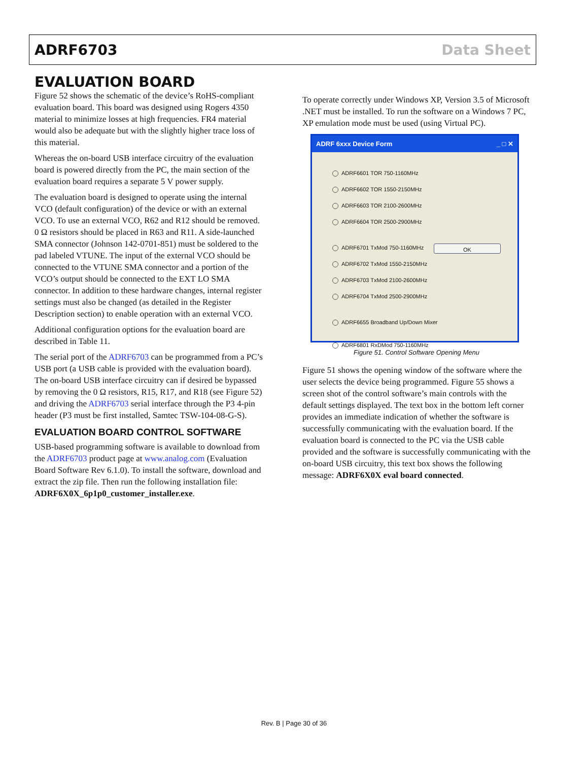ADRF6703 Data Sheet
EVALUATION BOARD
Figure 52 shows the schematic of the device’s RoHS-compliant evaluation board. This board was designed using Rogers 4350 material to minimize losses at high frequencies. FR4 material would also be adequate but with the slightly higher trace loss of this material.
Whereas the on-board USB interface circuitry of the evaluation board is powered directly from the PC, the main section of the evaluation board requires a separate 5 V power supply.
The evaluation board is designed to operate using the internal VCO (default configuration) of the device or with an external VCO. To use an external VCO, R62 and R12 should be removed. 0 Ω resistors should be placed in R63 and R11. A side-launched SMA connector (Johnson 142-0701-851) must be soldered to the pad labeled VTUNE. The input of the external VCO should be connected to the VTUNE SMA connector and a portion of the VCO’s output should be connected to the EXT LO SMA connector. In addition to these hardware changes, internal register settings must also be changed (as detailed in the Register Description section) to enable operation with an external VCO.
Additional configuration options for the evaluation board are described in Table 11.
The serial port of the ADRF6703 can be programmed from a PC’s USB port (a USB cable is provided with the evaluation board). The on-board USB interface circuitry can if desired be bypassed by removing the 0 Ω resistors, R15, R17, and R18 (see Figure 52) and driving the ADRF6703 serial interface through the P3 4-pin header (P3 must be first installed, Samtec TSW-104-08-G-S).
EVALUATION BOARD CONTROL SOFTWARE
USB-based programming software is available to download from the ADRF6703 product page at www.analog.com (Evaluation Board Software Rev 6.1.0). To install the software, download and extract the zip file. Then run the following installation file: ADRF6X0X_6p1p0_customer_installer.exe.
To operate correctly under Windows XP, Version 3.5 of Microsoft .NET must be installed. To run the software on a Windows 7 PC, XP emulation mode must be used (using Virtual PC).
ADRF 6xxx Device Form _ □ ✕
ADRF6601 TOR 750-1160MHz
ADRF6602 TOR 1550-2150MHz
ADRF6603 TOR 2100-2600MHz
ADRF6604 TOR 2500-2900MHz
ADRF6701 TxMod 750-1160MHz
ADRF6702 TxMod 1550-2150MHz
ADRF6703 TxMod 2100-2600MHz
ADRF6704 TxMod 2500-2900MHz
ADRF6655 Broadband Up/Down Mixer
ADRF6801 RxDMod 750-1160MHz
OK
Figure 51. Control Software Opening Menu
Figure 51 shows the opening window of the software where the user selects the device being programmed. Figure 55 shows a screen shot of the control software’s main controls with the default settings displayed. The text box in the bottom left corner provides an immediate indication of whether the software is successfully communicating with the evaluation board. If the evaluation board is connected to the PC via the USB cable provided and the software is successfully communicating with the on-board USB circuitry, this text box shows the following message: ADRF6X0X eval board connected.
Rev. B | Page 30 of 36